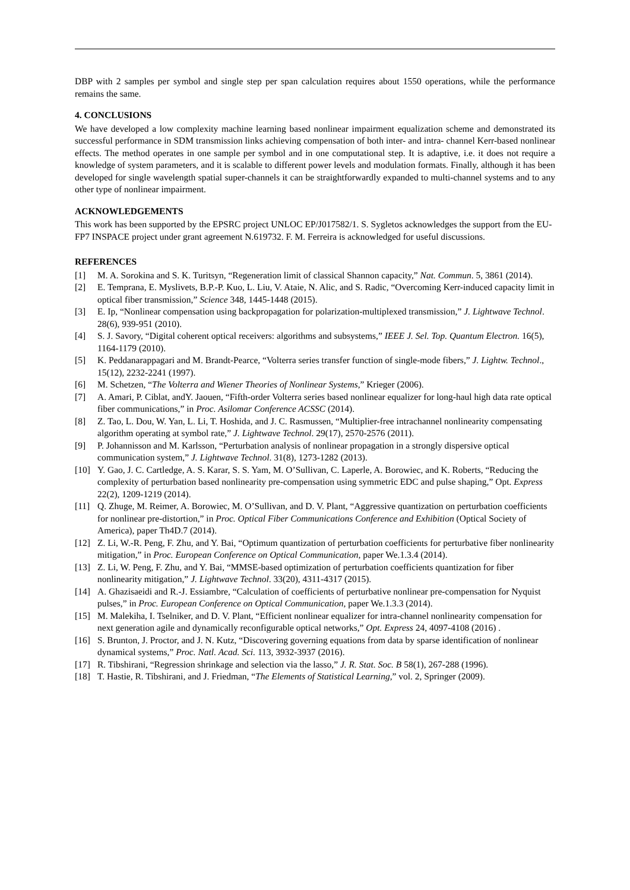DBP with 2 samples per symbol and single step per span calculation requires about 1550 operations, while the performance remains the same.
4. CONCLUSIONS
We have developed a low complexity machine learning based nonlinear impairment equalization scheme and demonstrated its successful performance in SDM transmission links achieving compensation of both inter- and intra- channel Kerr-based nonlinear effects. The method operates in one sample per symbol and in one computational step. It is adaptive, i.e. it does not require a knowledge of system parameters, and it is scalable to different power levels and modulation formats. Finally, although it has been developed for single wavelength spatial super-channels it can be straightforwardly expanded to multi-channel systems and to any other type of nonlinear impairment.
ACKNOWLEDGEMENTS
This work has been supported by the EPSRC project UNLOC EP/J017582/1. S. Sygletos acknowledges the support from the EU-FP7 INSPACE project under grant agreement N.619732. F. M. Ferreira is acknowledged for useful discussions.
REFERENCES
[1] M. A. Sorokina and S. K. Turitsyn, “Regeneration limit of classical Shannon capacity,” Nat. Commun. 5, 3861 (2014).
[2] E. Temprana, E. Myslivets, B.P.-P. Kuo, L. Liu, V. Ataie, N. Alic, and S. Radic, “Overcoming Kerr-induced capacity limit in optical fiber transmission,” Science 348, 1445-1448 (2015).
[3] E. Ip, “Nonlinear compensation using backpropagation for polarization-multiplexed transmission,” J. Lightwave Technol. 28(6), 939-951 (2010).
[4] S. J. Savory, “Digital coherent optical receivers: algorithms and subsystems,” IEEE J. Sel. Top. Quantum Electron. 16(5), 1164-1179 (2010).
[5] K. Peddanarappagari and M. Brandt-Pearce, “Volterra series transfer function of single-mode fibers,” J. Lightw. Technol., 15(12), 2232-2241 (1997).
[6] M. Schetzen, “The Volterra and Wiener Theories of Nonlinear Systems,” Krieger (2006).
[7] A. Amari, P. Ciblat, andY. Jaouen, “Fifth-order Volterra series based nonlinear equalizer for long-haul high data rate optical fiber communications,” in Proc. Asilomar Conference ACSSC (2014).
[8] Z. Tao, L. Dou, W. Yan, L. Li, T. Hoshida, and J. C. Rasmussen, “Multiplier-free intrachannel nonlinearity compensating algorithm operating at symbol rate,” J. Lightwave Technol. 29(17), 2570-2576 (2011).
[9] P. Johannisson and M. Karlsson, “Perturbation analysis of nonlinear propagation in a strongly dispersive optical communication system,” J. Lightwave Technol. 31(8), 1273-1282 (2013).
[10] Y. Gao, J. C. Cartledge, A. S. Karar, S. S. Yam, M. O’Sullivan, C. Laperle, A. Borowiec, and K. Roberts, “Reducing the complexity of perturbation based nonlinearity pre-compensation using symmetric EDC and pulse shaping,” Opt. Express 22(2), 1209-1219 (2014).
[11] Q. Zhuge, M. Reimer, A. Borowiec, M. O’Sullivan, and D. V. Plant, “Aggressive quantization on perturbation coefficients for nonlinear pre-distortion,” in Proc. Optical Fiber Communications Conference and Exhibition (Optical Society of America), paper Th4D.7 (2014).
[12] Z. Li, W.-R. Peng, F. Zhu, and Y. Bai, “Optimum quantization of perturbation coefficients for perturbative fiber nonlinearity mitigation,” in Proc. European Conference on Optical Communication, paper We.1.3.4 (2014).
[13] Z. Li, W. Peng, F. Zhu, and Y. Bai, “MMSE-based optimization of perturbation coefficients quantization for fiber nonlinearity mitigation,” J. Lightwave Technol. 33(20), 4311-4317 (2015).
[14] A. Ghazisaeidi and R.-J. Essiambre, “Calculation of coefficients of perturbative nonlinear pre-compensation for Nyquist pulses,” in Proc. European Conference on Optical Communication, paper We.1.3.3 (2014).
[15] M. Malekiha, I. Tselniker, and D. V. Plant, “Efficient nonlinear equalizer for intra-channel nonlinearity compensation for next generation agile and dynamically reconfigurable optical networks,” Opt. Express 24, 4097-4108 (2016) .
[16] S. Brunton, J. Proctor, and J. N. Kutz, “Discovering governing equations from data by sparse identification of nonlinear dynamical systems,” Proc. Natl. Acad. Sci. 113, 3932-3937 (2016).
[17] R. Tibshirani, “Regression shrinkage and selection via the lasso,” J. R. Stat. Soc. B 58(1), 267-288 (1996).
[18] T. Hastie, R. Tibshirani, and J. Friedman, “The Elements of Statistical Learning,” vol. 2, Springer (2009).